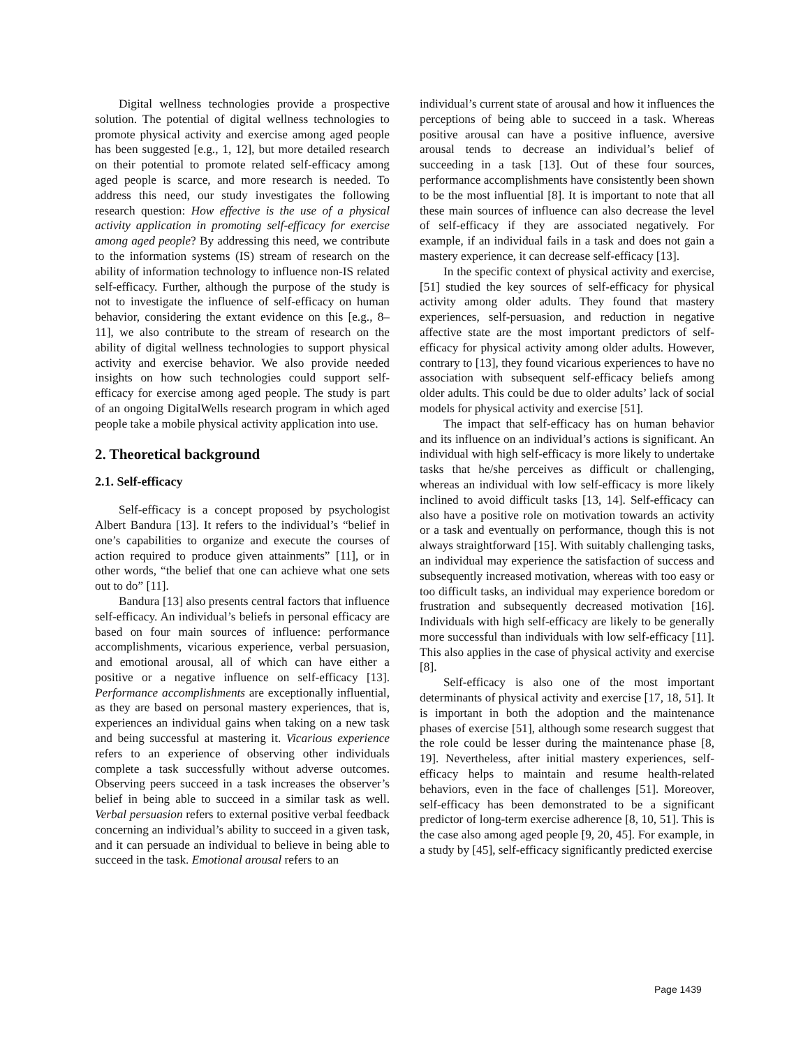Digital wellness technologies provide a prospective solution. The potential of digital wellness technologies to promote physical activity and exercise among aged people has been suggested [e.g., 1, 12], but more detailed research on their potential to promote related self-efficacy among aged people is scarce, and more research is needed. To address this need, our study investigates the following research question: How effective is the use of a physical activity application in promoting self-efficacy for exercise among aged people? By addressing this need, we contribute to the information systems (IS) stream of research on the ability of information technology to influence non-IS related self-efficacy. Further, although the purpose of the study is not to investigate the influence of self-efficacy on human behavior, considering the extant evidence on this [e.g., 8–11], we also contribute to the stream of research on the ability of digital wellness technologies to support physical activity and exercise behavior. We also provide needed insights on how such technologies could support self-efficacy for exercise among aged people. The study is part of an ongoing DigitalWells research program in which aged people take a mobile physical activity application into use.
2. Theoretical background
2.1. Self-efficacy
Self-efficacy is a concept proposed by psychologist Albert Bandura [13]. It refers to the individual’s “belief in one’s capabilities to organize and execute the courses of action required to produce given attainments” [11], or in other words, “the belief that one can achieve what one sets out to do” [11].
Bandura [13] also presents central factors that influence self-efficacy. An individual’s beliefs in personal efficacy are based on four main sources of influence: performance accomplishments, vicarious experience, verbal persuasion, and emotional arousal, all of which can have either a positive or a negative influence on self-efficacy [13]. Performance accomplishments are exceptionally influential, as they are based on personal mastery experiences, that is, experiences an individual gains when taking on a new task and being successful at mastering it. Vicarious experience refers to an experience of observing other individuals complete a task successfully without adverse outcomes. Observing peers succeed in a task increases the observer’s belief in being able to succeed in a similar task as well. Verbal persuasion refers to external positive verbal feedback concerning an individual’s ability to succeed in a given task, and it can persuade an individual to believe in being able to succeed in the task. Emotional arousal refers to an
individual’s current state of arousal and how it influences the perceptions of being able to succeed in a task. Whereas positive arousal can have a positive influence, aversive arousal tends to decrease an individual’s belief of succeeding in a task [13]. Out of these four sources, performance accomplishments have consistently been shown to be the most influential [8]. It is important to note that all these main sources of influence can also decrease the level of self-efficacy if they are associated negatively. For example, if an individual fails in a task and does not gain a mastery experience, it can decrease self-efficacy [13].
In the specific context of physical activity and exercise, [51] studied the key sources of self-efficacy for physical activity among older adults. They found that mastery experiences, self-persuasion, and reduction in negative affective state are the most important predictors of self-efficacy for physical activity among older adults. However, contrary to [13], they found vicarious experiences to have no association with subsequent self-efficacy beliefs among older adults. This could be due to older adults’ lack of social models for physical activity and exercise [51].
The impact that self-efficacy has on human behavior and its influence on an individual’s actions is significant. An individual with high self-efficacy is more likely to undertake tasks that he/she perceives as difficult or challenging, whereas an individual with low self-efficacy is more likely inclined to avoid difficult tasks [13, 14]. Self-efficacy can also have a positive role on motivation towards an activity or a task and eventually on performance, though this is not always straightforward [15]. With suitably challenging tasks, an individual may experience the satisfaction of success and subsequently increased motivation, whereas with too easy or too difficult tasks, an individual may experience boredom or frustration and subsequently decreased motivation [16]. Individuals with high self-efficacy are likely to be generally more successful than individuals with low self-efficacy [11]. This also applies in the case of physical activity and exercise [8].
Self-efficacy is also one of the most important determinants of physical activity and exercise [17, 18, 51]. It is important in both the adoption and the maintenance phases of exercise [51], although some research suggest that the role could be lesser during the maintenance phase [8, 19]. Nevertheless, after initial mastery experiences, self-efficacy helps to maintain and resume health-related behaviors, even in the face of challenges [51]. Moreover, self-efficacy has been demonstrated to be a significant predictor of long-term exercise adherence [8, 10, 51]. This is the case also among aged people [9, 20, 45]. For example, in a study by [45], self-efficacy significantly predicted exercise
Page 1439